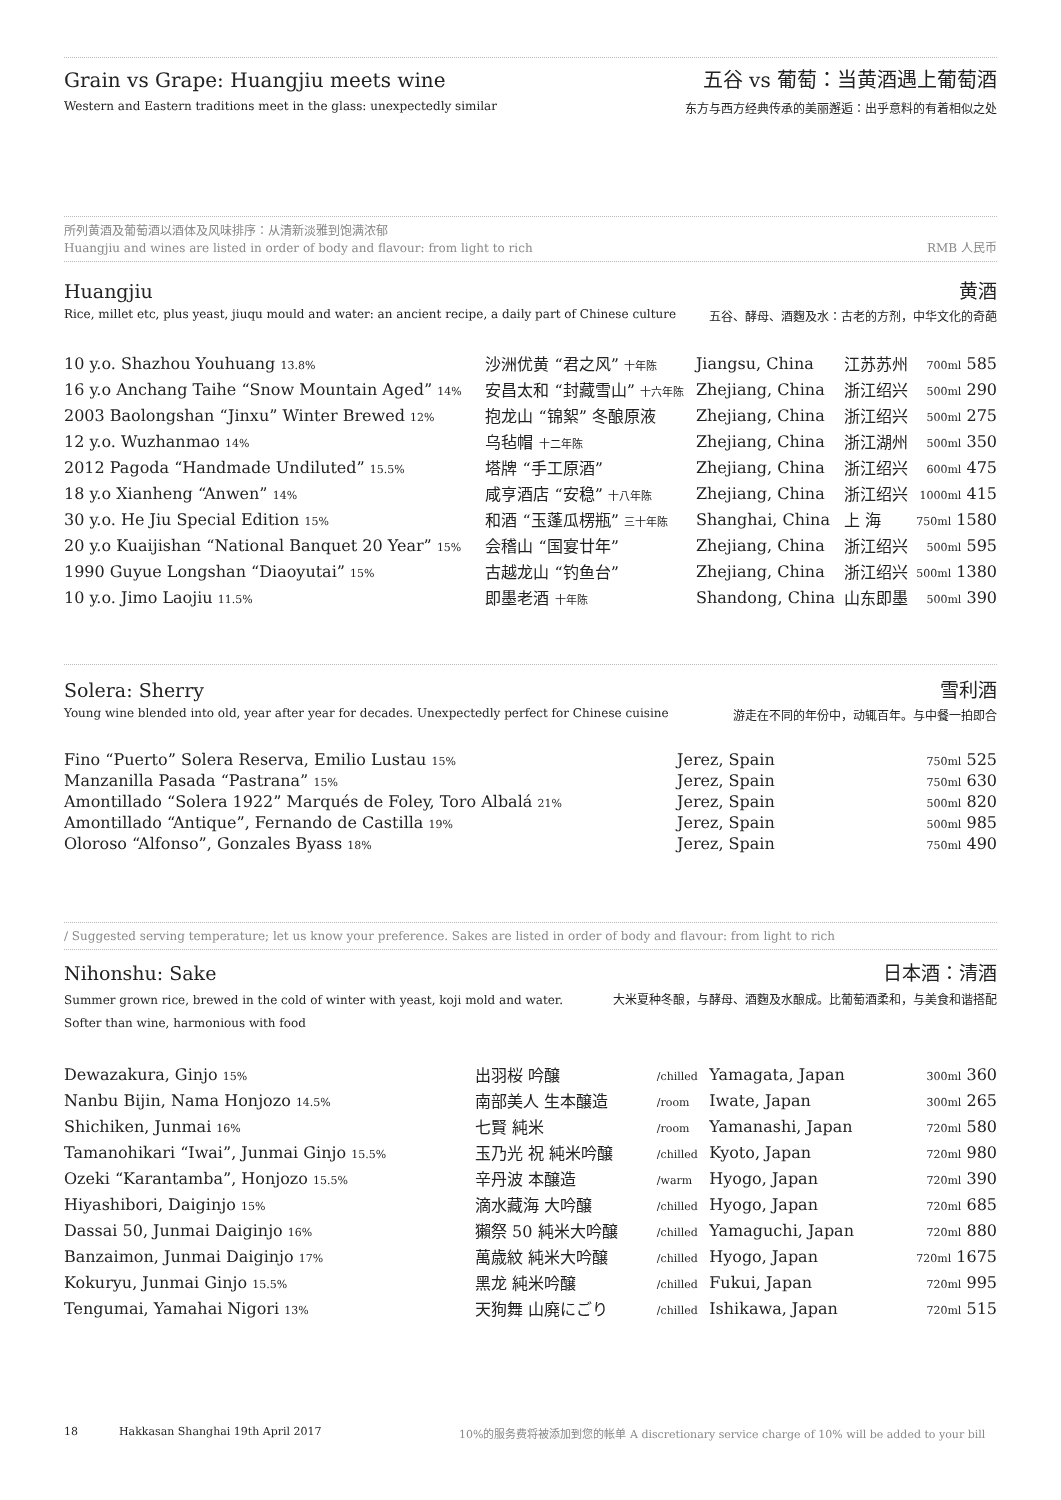Grain vs Grape: Huangjiu meets wine
五谷 vs 葡萄：当黄酒遇上葡萄酒
Western and Eastern traditions meet in the glass: unexpectedly similar 东方与西方经典传承的美丽邂逅：出乎意料的有着相似之处
所列黄酒及葡萄酒以酒体及风味排序：从清新淡雅到饱满浓郁
Huangjiu and wines are listed in order of body and flavour: from light to rich RMB 人民币
Huangjiu 黄酒
Rice, millet etc, plus yeast, jiuqu mould and water: an ancient recipe, a daily part of Chinese culture 五谷、酵母、酒麴及水：古老的方剂，中华文化的奇葩
| 10 y.o. Shazhou Youhuang 13.8% | 沙洲优黄 “君之风” 十年陈 | Jiangsu, China | 江苏苏州 | 700ml 585 |
| 16 y.o Anchang Taihe “Snow Mountain Aged” 14% | 安昌太和 “封藏雪山” 十六年陈 | Zhejiang, China | 浙江绍兴 | 500ml 290 |
| 2003 Baolongshan “Jinxu” Winter Brewed 12% | 抱龙山 “锦絮” 冬酿原液 | Zhejiang, China | 浙江绍兴 | 500ml 275 |
| 12 y.o. Wuzhanmao 14% | 乌毡帽 十二年陈 | Zhejiang, China | 浙江湖州 | 500ml 350 |
| 2012 Pagoda “Handmade Undiluted” 15.5% | 塔牌 “手工原酒” | Zhejiang, China | 浙江绍兴 | 600ml 475 |
| 18 y.o Xianheng “Anwen” 14% | 咸亨酒店 “安稳” 十八年陈 | Zhejiang, China | 浙江绍兴 | 1000ml 415 |
| 30 y.o. He Jiu Special Edition 15% | 和酒 “玉蓬瓜楞瓶” 三十年陈 | Shanghai, China | 上 海 | 750ml 1580 |
| 20 y.o Kuaijishan “National Banquet 20 Year” 15% | 会稽山 “国宴廿年” | Zhejiang, China | 浙江绍兴 | 500ml 595 |
| 1990 Guyue Longshan “Diaoyutai” 15% | 古越龙山 “钓鱼台” | Zhejiang, China | 浙江绍兴 | 500ml 1380 |
| 10 y.o. Jimo Laojiu 11.5% | 即墨老酒 十年陈 | Shandong, China | 山东即墨 | 500ml 390 |
Solera: Sherry 雪利酒
Young wine blended into old, year after year for decades. Unexpectedly perfect for Chinese cuisine 游走在不同的年份中，动辄百年。与中餐一拍即合
| Fino “Puerto” Solera Reserva, Emilio Lustau 15% | Jerez, Spain | 750ml 525 |
| Manzanilla Pasada “Pastrana” 15% | Jerez, Spain | 750ml 630 |
| Amontillado “Solera 1922” Marqués de Foley, Toro Albalá 21% | Jerez, Spain | 500ml 820 |
| Amontillado “Antique”, Fernando de Castilla 19% | Jerez, Spain | 500ml 985 |
| Oloroso “Alfonso”, Gonzales Byass 18% | Jerez, Spain | 750ml 490 |
/ Suggested serving temperature; let us know your preference. Sakes are listed in order of body and flavour: from light to rich
Nihonshu: Sake 日本酒：清酒
Summer grown rice, brewed in the cold of winter with yeast, koji mold and water.
Softer than wine, harmonious with food 大米夏种冬酿，与酵母、酒麴及水酿成。比葡萄酒柔和，与美食和谐搭配
| Dewazakura, Ginjo 15% | 出羽桜 吟醸 | /chilled | Yamagata, Japan | 300ml 360 |
| Nanbu Bijin, Nama Honjozo 14.5% | 南部美人 生本醸造 | /room | Iwate, Japan | 300ml 265 |
| Shichiken, Junmai 16% | 七賢 純米 | /room | Yamanashi, Japan | 720ml 580 |
| Tamanohikari “Iwai”, Junmai Ginjo 15.5% | 玉乃光 祝 純米吟醸 | /chilled | Kyoto, Japan | 720ml 980 |
| Ozeki “Karantamba”, Honjozo 15.5% | 辛丹波 本醸造 | /warm | Hyogo, Japan | 720ml 390 |
| Hiyashibori, Daiginjo 15% | 滴水藏海 大吟醸 | /chilled | Hyogo, Japan | 720ml 685 |
| Dassai 50, Junmai Daiginjo 16% | 獺祭 50 純米大吟醸 | /chilled | Yamaguchi, Japan | 720ml 880 |
| Banzaimon, Junmai Daiginjo 17% | 萬歳紋 純米大吟醸 | /chilled | Hyogo, Japan | 720ml 1675 |
| Kokuryu, Junmai Ginjo 15.5% | 黑龙 純米吟醸 | /chilled | Fukui, Japan | 720ml 995 |
| Tengumai, Yamahai Nigori 13% | 天狗舞 山廃にごり | /chilled | Ishikawa, Japan | 720ml 515 |
18 Hakkasan Shanghai 19th April 2017 10%的服务费将被添加到您的帐单 A discretionary service charge of 10% will be added to your bill